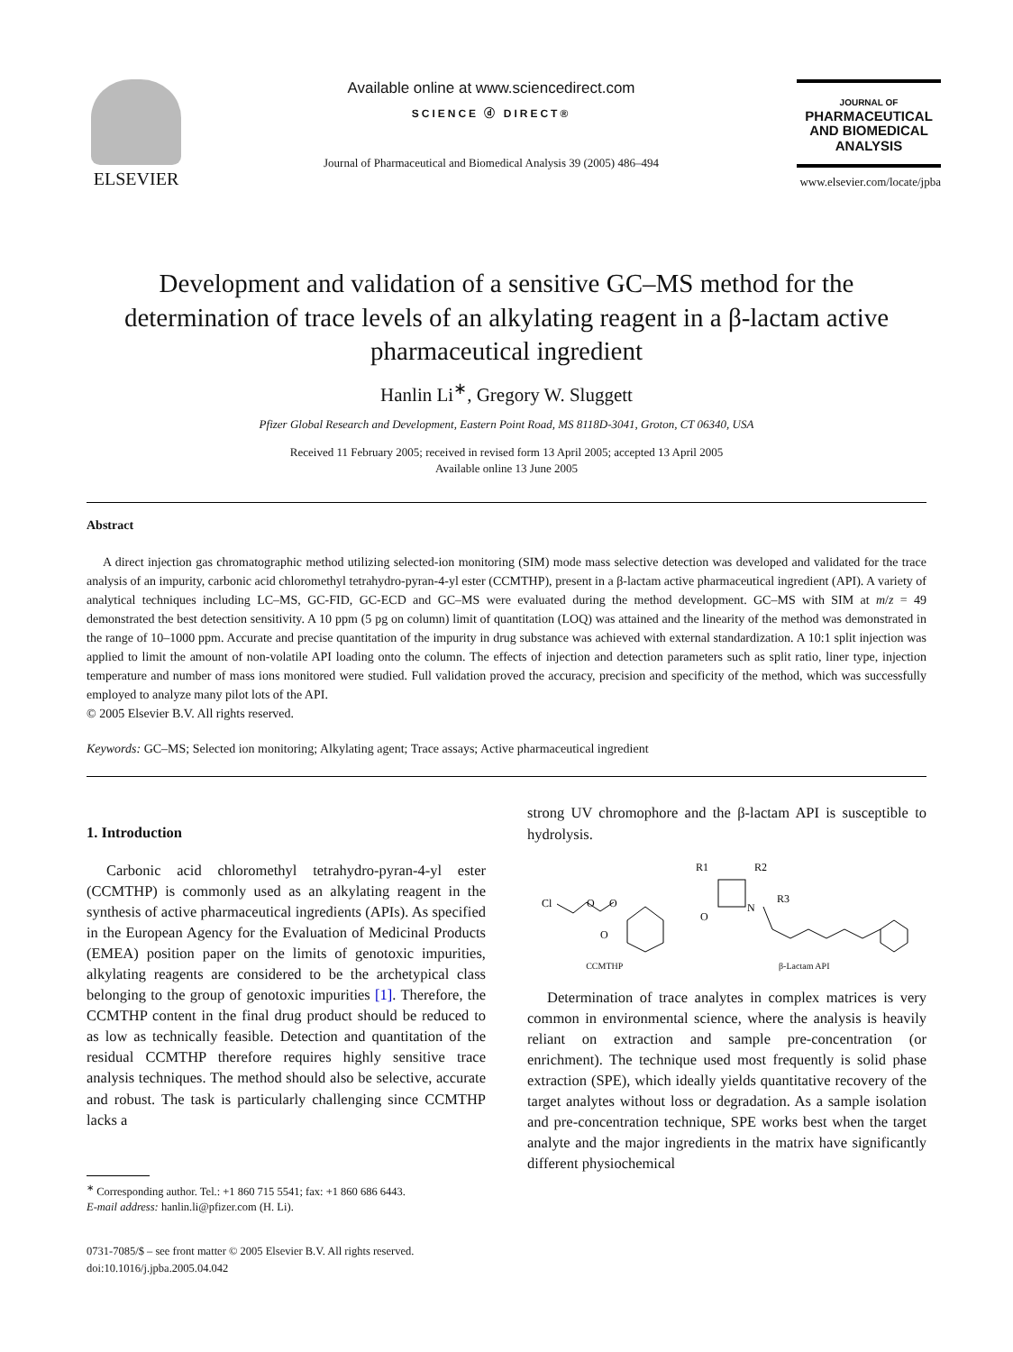ELSEVIER
Available online at www.sciencedirect.com
SCIENCE ⓓ DIRECT®
Journal of Pharmaceutical and Biomedical Analysis 39 (2005) 486–494
JOURNAL OF
PHARMACEUTICAL
AND BIOMEDICAL
ANALYSIS
www.elsevier.com/locate/jpba
Development and validation of a sensitive GC–MS method for the determination of trace levels of an alkylating reagent in a β-lactam active pharmaceutical ingredient
Hanlin Li<sup>∗</sup>, Gregory W. Sluggett
Pfizer Global Research and Development, Eastern Point Road, MS 8118D-3041, Groton, CT 06340, USA
Received 11 February 2005; received in revised form 13 April 2005; accepted 13 April 2005
Available online 13 June 2005
Abstract
A direct injection gas chromatographic method utilizing selected-ion monitoring (SIM) mode mass selective detection was developed and validated for the trace analysis of an impurity, carbonic acid chloromethyl tetrahydro-pyran-4-yl ester (CCMTHP), present in a β-lactam active pharmaceutical ingredient (API). A variety of analytical techniques including LC–MS, GC-FID, GC-ECD and GC–MS were evaluated during the method development. GC–MS with SIM at m/z = 49 demonstrated the best detection sensitivity. A 10 ppm (5 pg on column) limit of quantitation (LOQ) was attained and the linearity of the method was demonstrated in the range of 10–1000 ppm. Accurate and precise quantitation of the impurity in drug substance was achieved with external standardization. A 10:1 split injection was applied to limit the amount of non-volatile API loading onto the column. The effects of injection and detection parameters such as split ratio, liner type, injection temperature and number of mass ions monitored were studied. Full validation proved the accuracy, precision and specificity of the method, which was successfully employed to analyze many pilot lots of the API.
© 2005 Elsevier B.V. All rights reserved.
Keywords: GC–MS; Selected ion monitoring; Alkylating agent; Trace assays; Active pharmaceutical ingredient
1. Introduction
Carbonic acid chloromethyl tetrahydro-pyran-4-yl ester (CCMTHP) is commonly used as an alkylating reagent in the synthesis of active pharmaceutical ingredients (APIs). As specified in the European Agency for the Evaluation of Medicinal Products (EMEA) position paper on the limits of genotoxic impurities, alkylating reagents are considered to be the archetypical class belonging to the group of genotoxic impurities [1]. Therefore, the CCMTHP content in the final drug product should be reduced to as low as technically feasible. Detection and quantitation of the residual CCMTHP therefore requires highly sensitive trace analysis techniques. The method should also be selective, accurate and robust. The task is particularly challenging since CCMTHP lacks a
<sup>∗</sup> Corresponding author. Tel.: +1 860 715 5541; fax: +1 860 686 6443.
E-mail address: hanlin.li@pfizer.com (H. Li).
0731-7085/$ – see front matter © 2005 Elsevier B.V. All rights reserved.
doi:10.1016/j.jpba.2005.04.042
strong UV chromophore and the β-lactam API is susceptible to hydrolysis.
Cl
O
O
O
CCMTHP
R1
R2
R3
N
O
β-Lactam API
Determination of trace analytes in complex matrices is very common in environmental science, where the analysis is heavily reliant on extraction and sample pre-concentration (or enrichment). The technique used most frequently is solid phase extraction (SPE), which ideally yields quantitative recovery of the target analytes without loss or degradation. As a sample isolation and pre-concentration technique, SPE works best when the target analyte and the major ingredients in the matrix have significantly different physiochemical